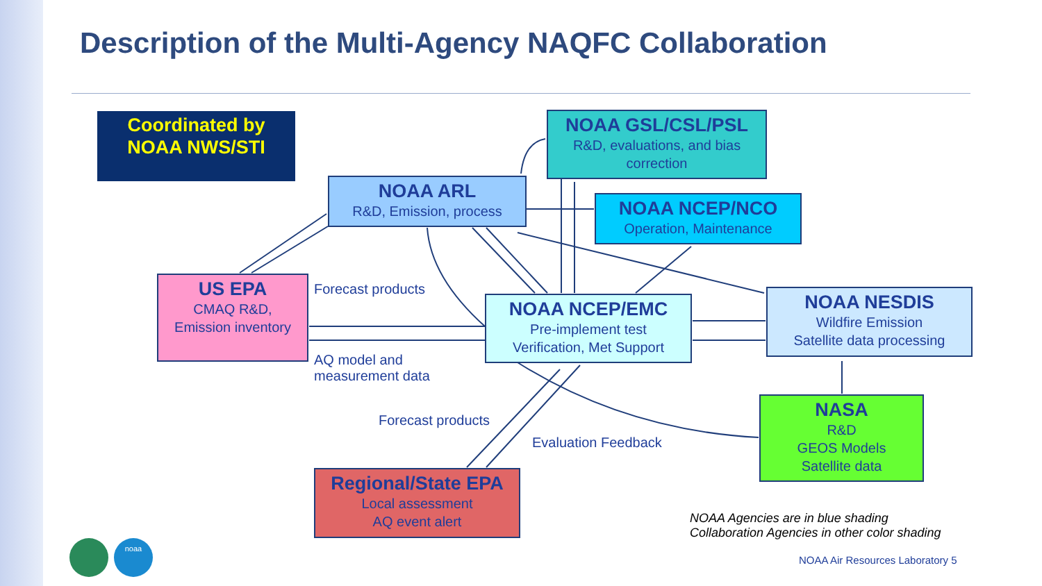Description of the Multi-Agency NAQFC Collaboration
Coordinated by
NOAA NWS/STI
NOAA GSL/CSL/PSL
R&D, evaluations, and bias correction
NOAA ARL
R&D, Emission, process
NOAA NCEP/NCO
Operation, Maintenance
US EPA
CMAQ R&D,
Emission inventory
NOAA NCEP/EMC
Pre-implement test
Verification, Met Support
NOAA NESDIS
Wildfire Emission
Satellite data processing
NASA
R&D
GEOS Models
Satellite data
Regional/State EPA
Local assessment
AQ event alert
Forecast products
AQ model and
measurement data
Forecast products
Evaluation Feedback
NOAA Agencies are in blue shading
Collaboration Agencies in other color shading
NOAA Air Resources Laboratory 5
noaa